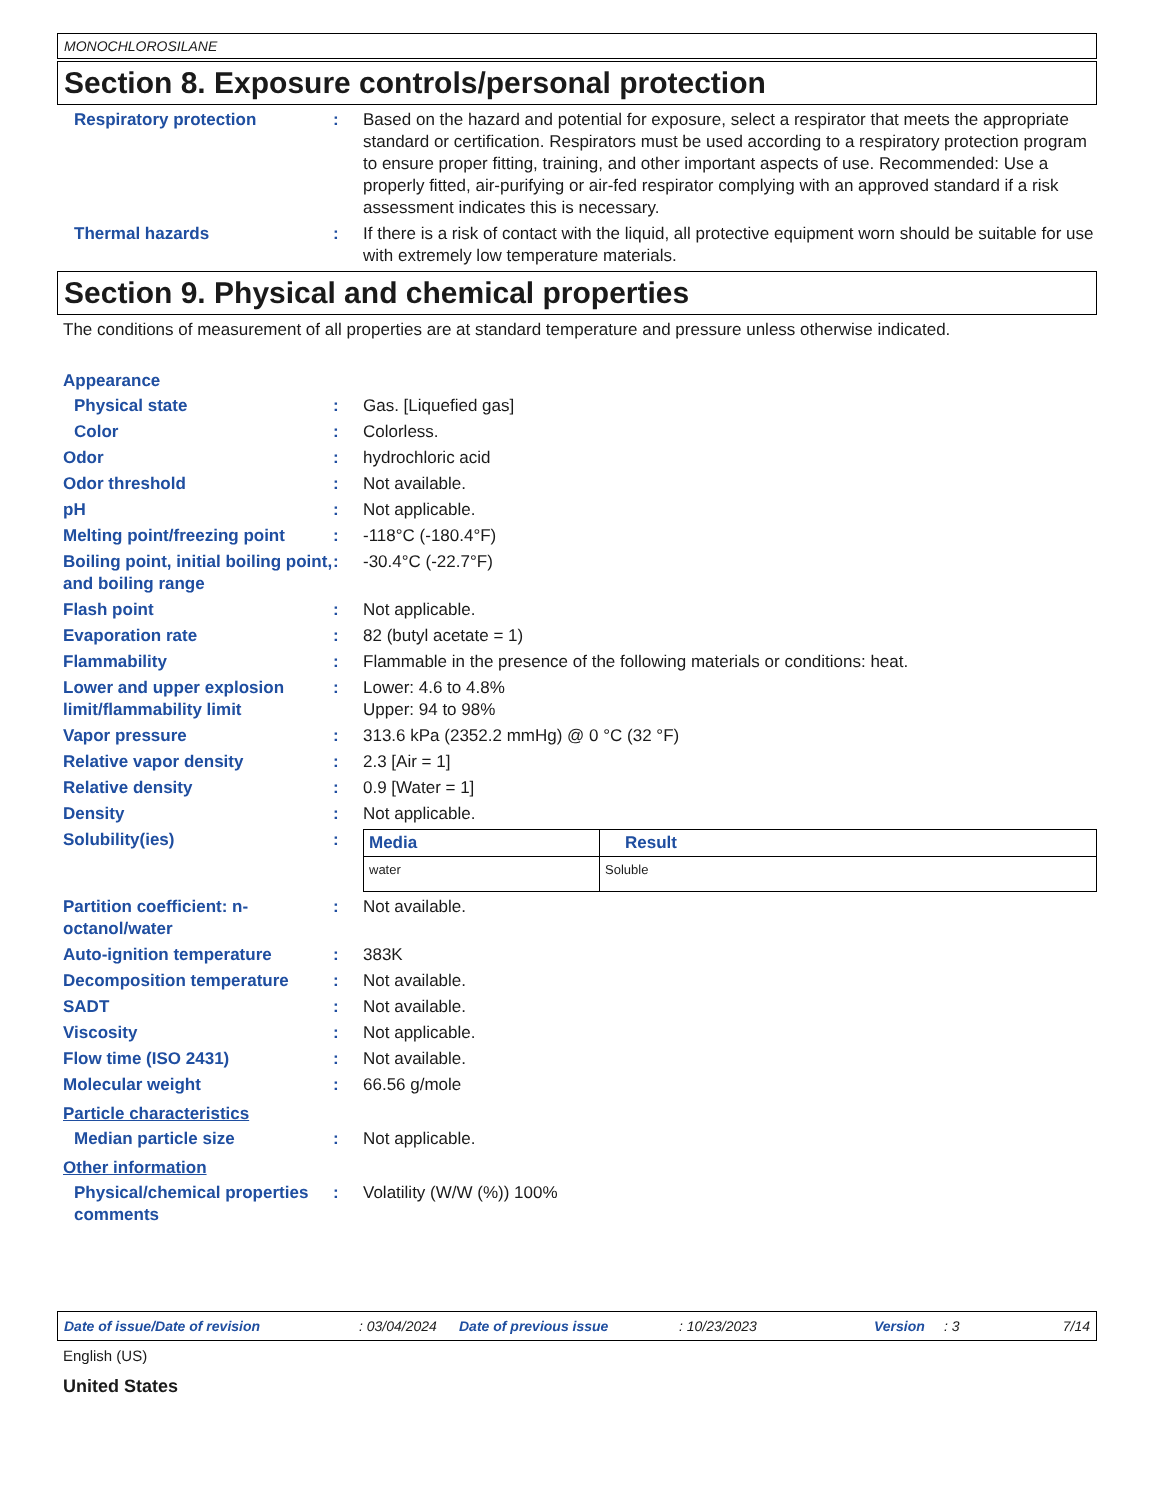MONOCHLOROSILANE
Section 8. Exposure controls/personal protection
Respiratory protection : Based on the hazard and potential for exposure, select a respirator that meets the appropriate standard or certification. Respirators must be used according to a respiratory protection program to ensure proper fitting, training, and other important aspects of use. Recommended: Use a properly fitted, air-purifying or air-fed respirator complying with an approved standard if a risk assessment indicates this is necessary.
Thermal hazards : If there is a risk of contact with the liquid, all protective equipment worn should be suitable for use with extremely low temperature materials.
Section 9. Physical and chemical properties
The conditions of measurement of all properties are at standard temperature and pressure unless otherwise indicated.
Appearance
Physical state : Gas. [Liquefied gas]
Color : Colorless.
Odor : hydrochloric acid
Odor threshold : Not available.
pH : Not applicable.
Melting point/freezing point
: -118°C (-180.4°F)
Boiling point, initial boiling point, and boiling range
: -30.4°C (-22.7°F)
Flash point : Not applicable.
Evaporation rate : 82 (butyl acetate = 1)
Flammability : Flammable in the presence of the following materials or conditions: heat.
Lower and upper explosion limit/flammability limit
: Lower: 4.6 to 4.8%
Upper: 94 to 98%
Vapor pressure : 313.6 kPa (2352.2 mmHg) @ 0 °C (32 °F)
Relative vapor density : 2.3 [Air = 1]
Relative density : 0.9 [Water = 1]
Density : Not applicable.
Solubility(ies) :
| Media | Result |
| --- | --- |
| water | Soluble |
Partition coefficient: n-octanol/water
: Not available.
Auto-ignition temperature : 383K
Decomposition temperature : Not available.
SADT : Not available.
Viscosity : Not applicable.
Flow time (ISO 2431) : Not available.
Molecular weight : 66.56 g/mole
Particle characteristics
Median particle size : Not applicable.
Other information
Physical/chemical properties comments
: Volatility (W/W (%)) 100%
Date of issue/Date of revision: 03/04/2024 Date of previous issue: 10/23/2023 Version: 3 7/14
English (US)
United States